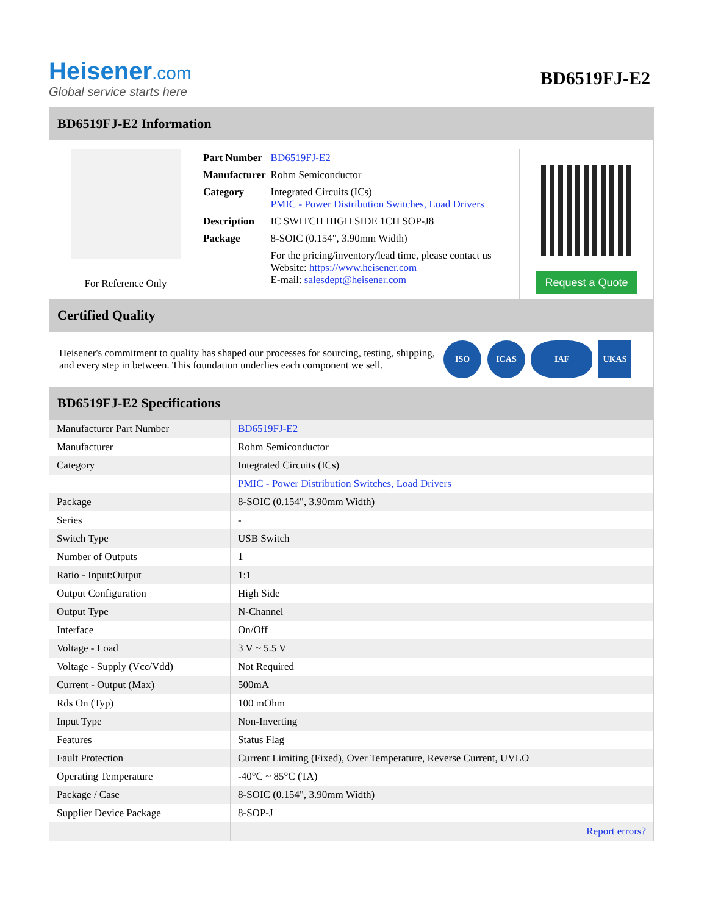Heisener.com
Global service starts here
BD6519FJ-E2
BD6519FJ-E2 Information
For Reference Only
| Part Number | BD6519FJ-E2 |
| Manufacturer | Rohm Semiconductor |
| Category | Integrated Circuits (ICs) PMIC - Power Distribution Switches, Load Drivers |
| Description | IC SWITCH HIGH SIDE 1CH SOP-J8 |
| Package | 8-SOIC (0.154", 3.90mm Width) |
| | For the pricing/inventory/lead time, please contact us Website: https://www.heisener.com E-mail: salesdept@heisener.com |
Request a Quote
Certified Quality
Heisener's commitment to quality has shaped our processes for sourcing, testing, shipping, and every step in between. This foundation underlies each component we sell.
ISO ICAS IAF UKAS
BD6519FJ-E2 Specifications
| Manufacturer Part Number | BD6519FJ-E2 |
| Manufacturer | Rohm Semiconductor |
| Category | Integrated Circuits (ICs) |
| | PMIC - Power Distribution Switches, Load Drivers |
| Package | 8-SOIC (0.154", 3.90mm Width) |
| Series | - |
| Switch Type | USB Switch |
| Number of Outputs | 1 |
| Ratio - Input:Output | 1:1 |
| Output Configuration | High Side |
| Output Type | N-Channel |
| Interface | On/Off |
| Voltage - Load | 3 V ~ 5.5 V |
| Voltage - Supply (Vcc/Vdd) | Not Required |
| Current - Output (Max) | 500mA |
| Rds On (Typ) | 100 mOhm |
| Input Type | Non-Inverting |
| Features | Status Flag |
| Fault Protection | Current Limiting (Fixed), Over Temperature, Reverse Current, UVLO |
| Operating Temperature | -40°C ~ 85°C (TA) |
| Package / Case | 8-SOIC (0.154", 3.90mm Width) |
| Supplier Device Package | 8-SOP-J |
| | Report errors? |